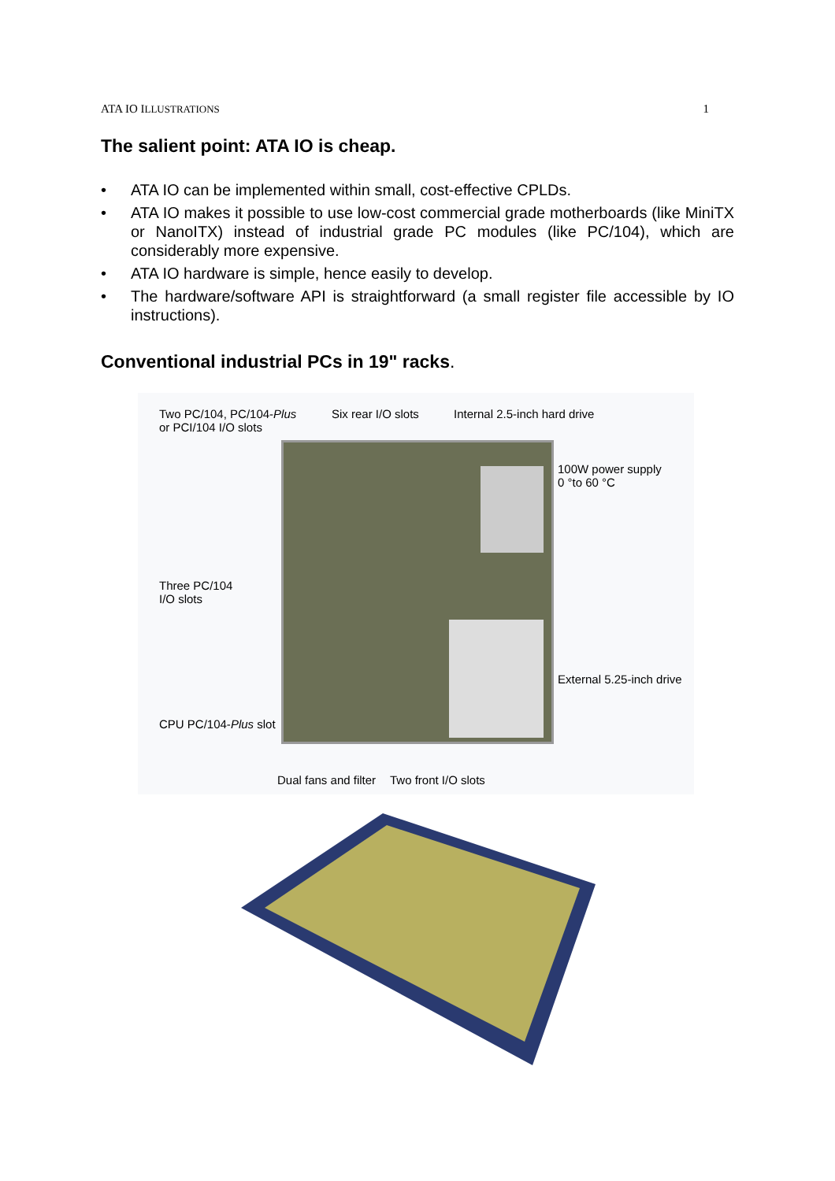ATA IO ILLUSTRATIONS 1
The salient point: ATA IO is cheap.
• ATA IO can be implemented within small, cost-effective CPLDs.
• ATA IO makes it possible to use low-cost commercial grade motherboards (like MiniTX or NanoITX) instead of industrial grade PC modules (like PC/104), which are considerably more expensive.
• ATA IO hardware is simple, hence easily to develop.
• The hardware/software API is straightforward (a small register file accessible by IO instructions).
Conventional industrial PCs in 19" racks.
Two PC/104, PC/104-Plus
or PCI/104 I/O slots
Six rear I/O slots Internal 2.5-inch hard drive
100W power supply
0 °to 60 °C
Three PC/104
I/O slots
External 5.25-inch drive
CPU PC/104-Plus slot
Dual fans and filter Two front I/O slots